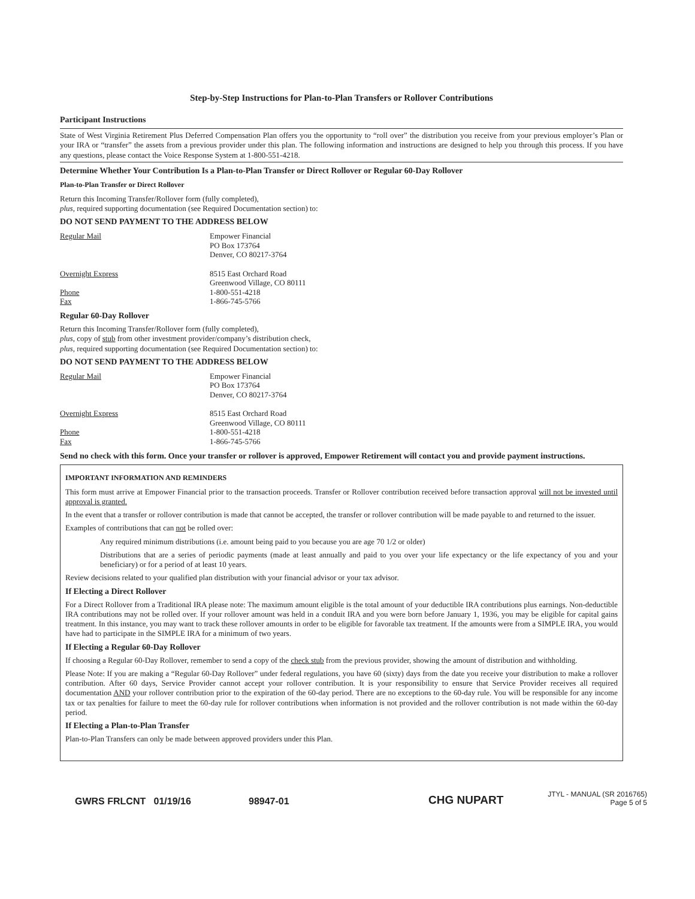Step-by-Step Instructions for Plan-to-Plan Transfers or Rollover Contributions
Participant Instructions
State of West Virginia Retirement Plus Deferred Compensation Plan offers you the opportunity to “roll over” the distribution you receive from your previous employer’s Plan or your IRA or “transfer” the assets from a previous provider under this plan. The following information and instructions are designed to help you through this process. If you have any questions, please contact the Voice Response System at 1-800-551-4218.
Determine Whether Your Contribution Is a Plan-to-Plan Transfer or Direct Rollover or Regular 60-Day Rollover
Plan-to-Plan Transfer or Direct Rollover
Return this Incoming Transfer/Rollover form (fully completed),
plus, required supporting documentation (see Required Documentation section) to:
DO NOT SEND PAYMENT TO THE ADDRESS BELOW
Regular Mail
Empower Financial
PO Box 173764
Denver, CO 80217-3764
Overnight Express
8515 East Orchard Road
Greenwood Village, CO 80111
Phone
1-800-551-4218
Fax
1-866-745-5766
Regular 60-Day Rollover
Return this Incoming Transfer/Rollover form (fully completed),
plus, copy of stub from other investment provider/company’s distribution check,
plus, required supporting documentation (see Required Documentation section) to:
DO NOT SEND PAYMENT TO THE ADDRESS BELOW
Regular Mail
Empower Financial
PO Box 173764
Denver, CO 80217-3764
Overnight Express
8515 East Orchard Road
Greenwood Village, CO 80111
Phone
1-800-551-4218
Fax
1-866-745-5766
Send no check with this form. Once your transfer or rollover is approved, Empower Retirement will contact you and provide payment instructions.
IMPORTANT INFORMATION AND REMINDERS
This form must arrive at Empower Financial prior to the transaction proceeds. Transfer or Rollover contribution received before transaction approval will not be invested until approval is granted.
In the event that a transfer or rollover contribution is made that cannot be accepted, the transfer or rollover contribution will be made payable to and returned to the issuer.
Examples of contributions that can not be rolled over:
Any required minimum distributions (i.e. amount being paid to you because you are age 70 1/2 or older)
Distributions that are a series of periodic payments (made at least annually and paid to you over your life expectancy or the life expectancy of you and your beneficiary) or for a period of at least 10 years.
Review decisions related to your qualified plan distribution with your financial advisor or your tax advisor.
If Electing a Direct Rollover
For a Direct Rollover from a Traditional IRA please note: The maximum amount eligible is the total amount of your deductible IRA contributions plus earnings. Non-deductible IRA contributions may not be rolled over. If your rollover amount was held in a conduit IRA and you were born before January 1, 1936, you may be eligible for capital gains treatment. In this instance, you may want to track these rollover amounts in order to be eligible for favorable tax treatment. If the amounts were from a SIMPLE IRA, you would have had to participate in the SIMPLE IRA for a minimum of two years.
If Electing a Regular 60-Day Rollover
If choosing a Regular 60-Day Rollover, remember to send a copy of the check stub from the previous provider, showing the amount of distribution and withholding.
Please Note: If you are making a “Regular 60-Day Rollover” under federal regulations, you have 60 (sixty) days from the date you receive your distribution to make a rollover contribution. After 60 days, Service Provider cannot accept your rollover contribution. It is your responsibility to ensure that Service Provider receives all required documentation AND your rollover contribution prior to the expiration of the 60-day period. There are no exceptions to the 60-day rule. You will be responsible for any income tax or tax penalties for failure to meet the 60-day rule for rollover contributions when information is not provided and the rollover contribution is not made within the 60-day period.
If Electing a Plan-to-Plan Transfer
Plan-to-Plan Transfers can only be made between approved providers under this Plan.
GWRS FRLCNT 01/19/16 98947-01 CHG NUPART
JTYL - MANUAL (SR 2016765)
Page 5 of 5